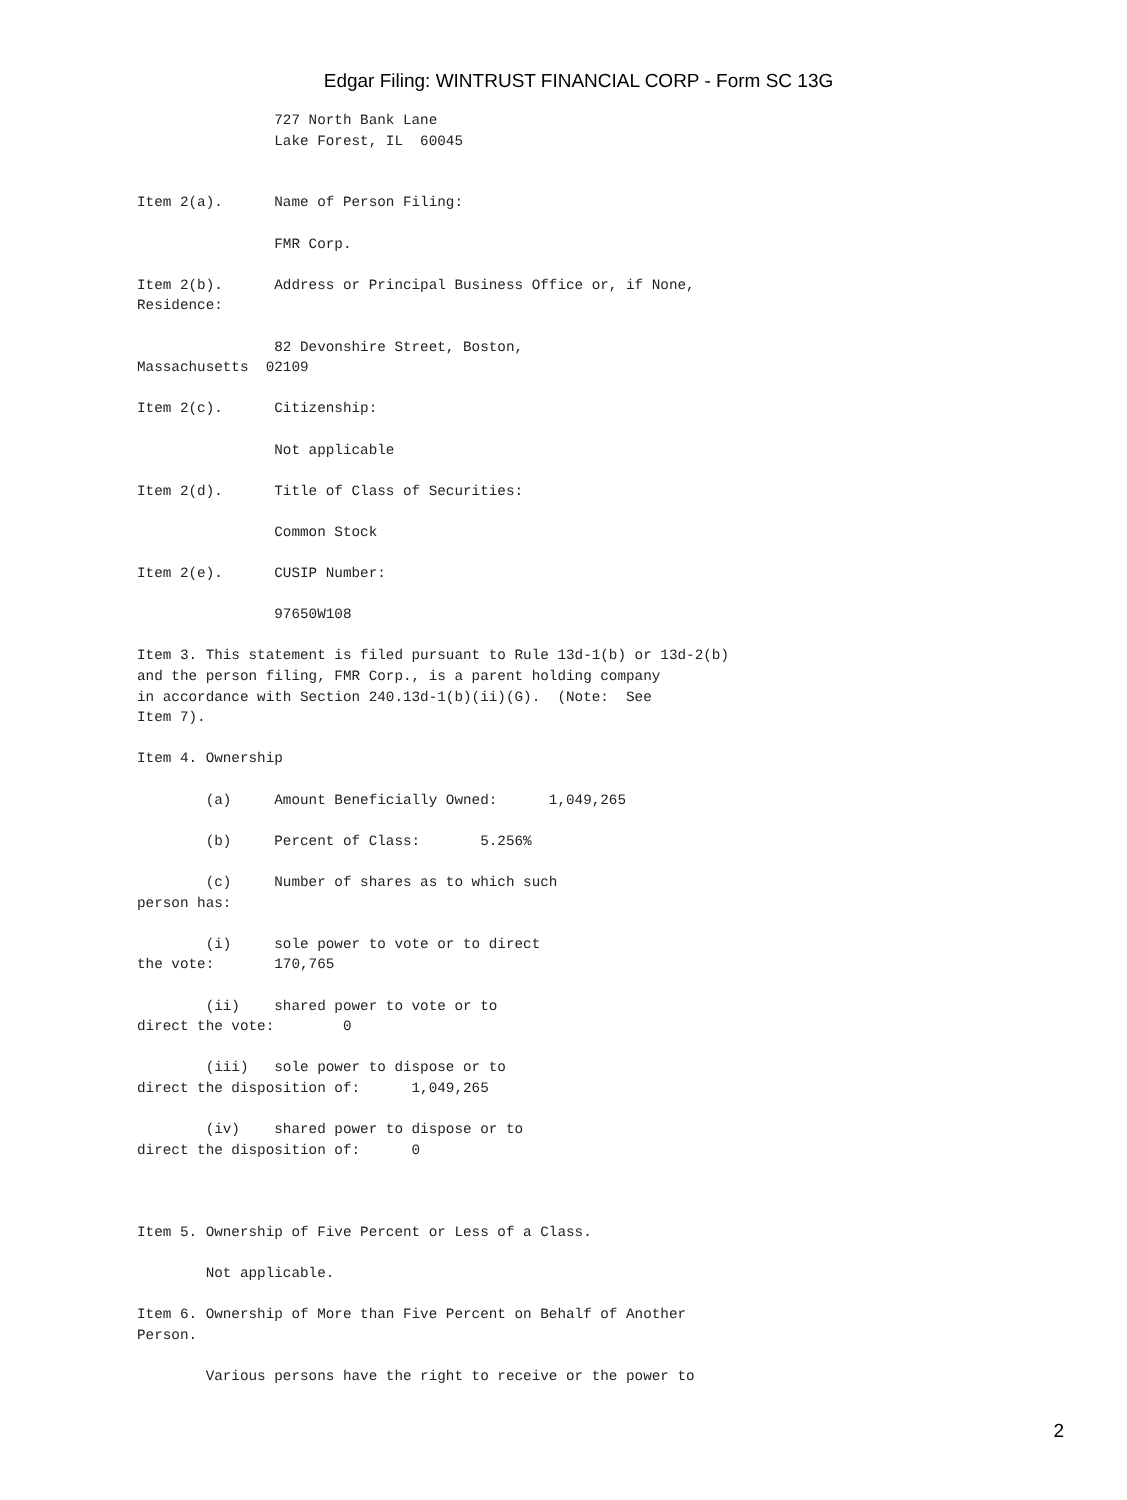Edgar Filing: WINTRUST FINANCIAL CORP - Form SC 13G
                727 North Bank Lane
                Lake Forest, IL  60045


Item 2(a).      Name of Person Filing:

                FMR Corp.

Item 2(b).      Address or Principal Business Office or, if None,
Residence:

                82 Devonshire Street, Boston,
Massachusetts  02109

Item 2(c).      Citizenship:

                Not applicable

Item 2(d).      Title of Class of Securities:

                Common Stock

Item 2(e).      CUSIP Number:

                97650W108

Item 3. This statement is filed pursuant to Rule 13d-1(b) or 13d-2(b)
and the person filing, FMR Corp., is a parent holding company
in accordance with Section 240.13d-1(b)(ii)(G).  (Note:  See
Item 7).

Item 4. Ownership

        (a)     Amount Beneficially Owned:      1,049,265

        (b)     Percent of Class:       5.256%

        (c)     Number of shares as to which such
person has:

        (i)     sole power to vote or to direct
the vote:       170,765

        (ii)    shared power to vote or to
direct the vote:        0

        (iii)   sole power to dispose or to
direct the disposition of:      1,049,265

        (iv)    shared power to dispose or to
direct the disposition of:      0



Item 5. Ownership of Five Percent or Less of a Class.

        Not applicable.

Item 6. Ownership of More than Five Percent on Behalf of Another
Person.

        Various persons have the right to receive or the power to
2